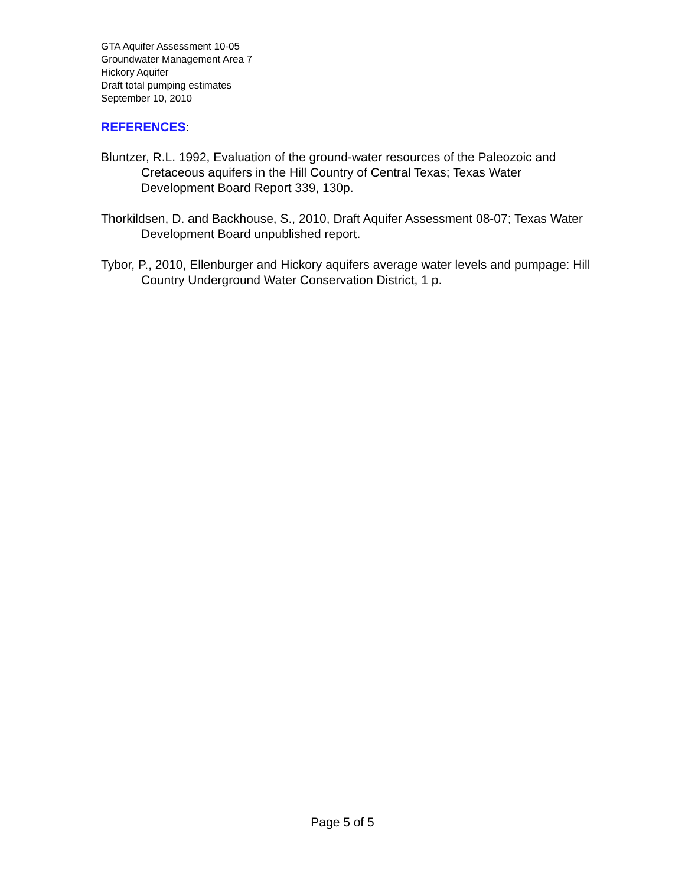GTA Aquifer Assessment 10-05
Groundwater Management Area 7
Hickory Aquifer
Draft total pumping estimates
September 10, 2010
REFERENCES:
Bluntzer, R.L. 1992, Evaluation of the ground-water resources of the Paleozoic and Cretaceous aquifers in the Hill Country of Central Texas; Texas Water Development Board Report 339, 130p.
Thorkildsen, D. and Backhouse, S., 2010, Draft Aquifer Assessment 08-07; Texas Water Development Board unpublished report.
Tybor, P., 2010, Ellenburger and Hickory aquifers average water levels and pumpage: Hill Country Underground Water Conservation District, 1 p.
Page 5 of 5